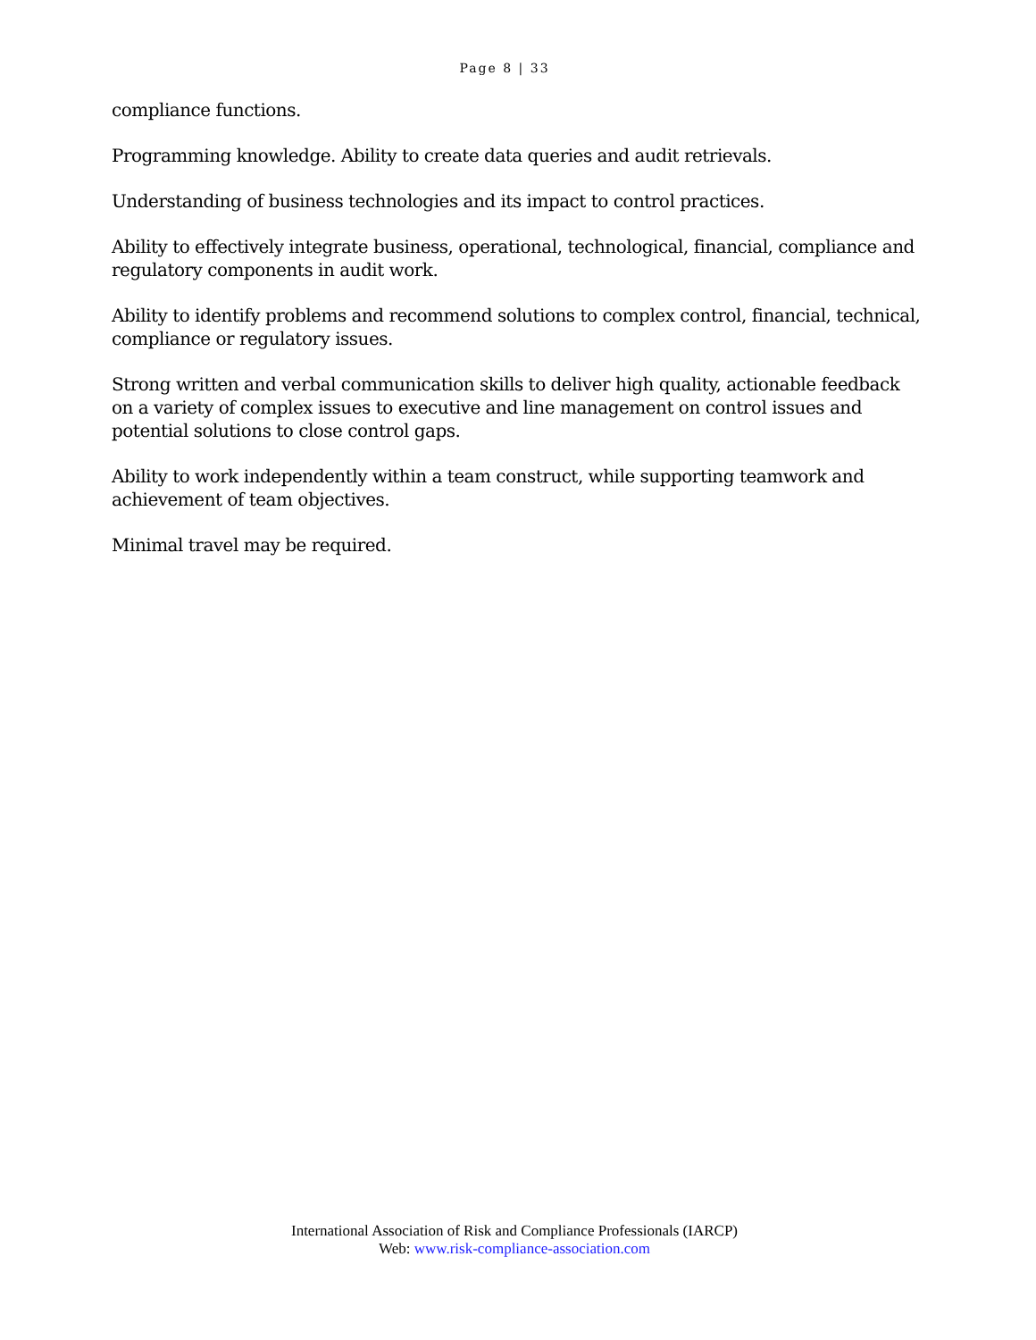Page 8 | 33
compliance functions.
Programming knowledge. Ability to create data queries and audit retrievals.
Understanding of business technologies and its impact to control practices.
Ability to effectively integrate business, operational, technological, financial, compliance and regulatory components in audit work.
Ability to identify problems and recommend solutions to complex control, financial, technical, compliance or regulatory issues.
Strong written and verbal communication skills to deliver high quality, actionable feedback on a variety of complex issues to executive and line management on control issues and potential solutions to close control gaps.
Ability to work independently within a team construct, while supporting teamwork and achievement of team objectives.
Minimal travel may be required.
International Association of Risk and Compliance Professionals (IARCP)
Web: www.risk-compliance-association.com